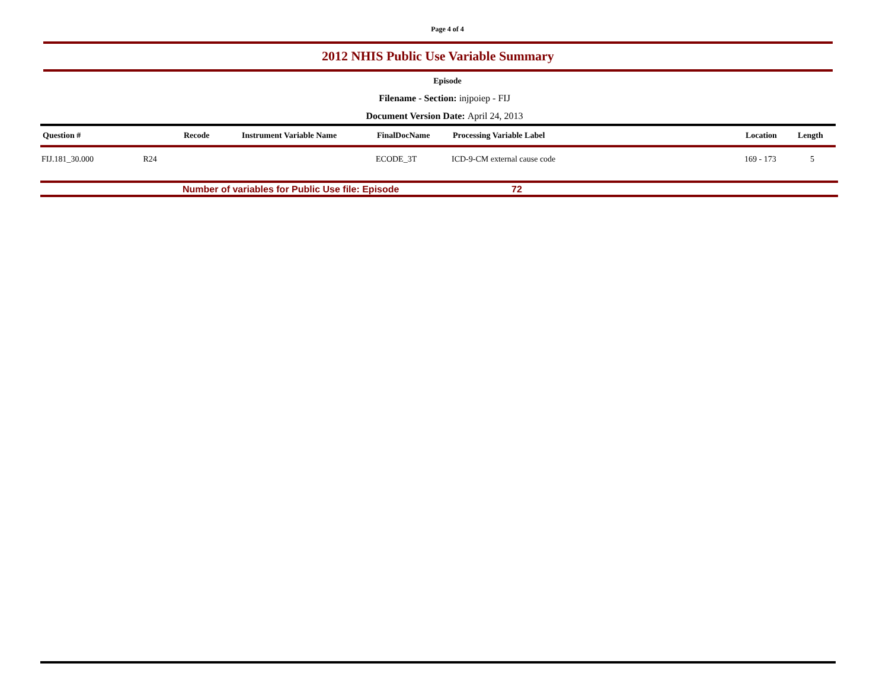Page 4 of 4
2012 NHIS Public Use Variable Summary
Episode
Filename - Section: injpoiep - FIJ
Document Version Date: April 24, 2013
| Question # | Recode | Instrument Variable Name | FinalDocName | Processing Variable Label | Location | Length |
| --- | --- | --- | --- | --- | --- | --- |
| FIJ.181_30.000 R24 | | | ECODE_3T | ICD-9-CM external cause code | 169 - 173 | 5 |
Number of variables for Public Use file: Episode 72